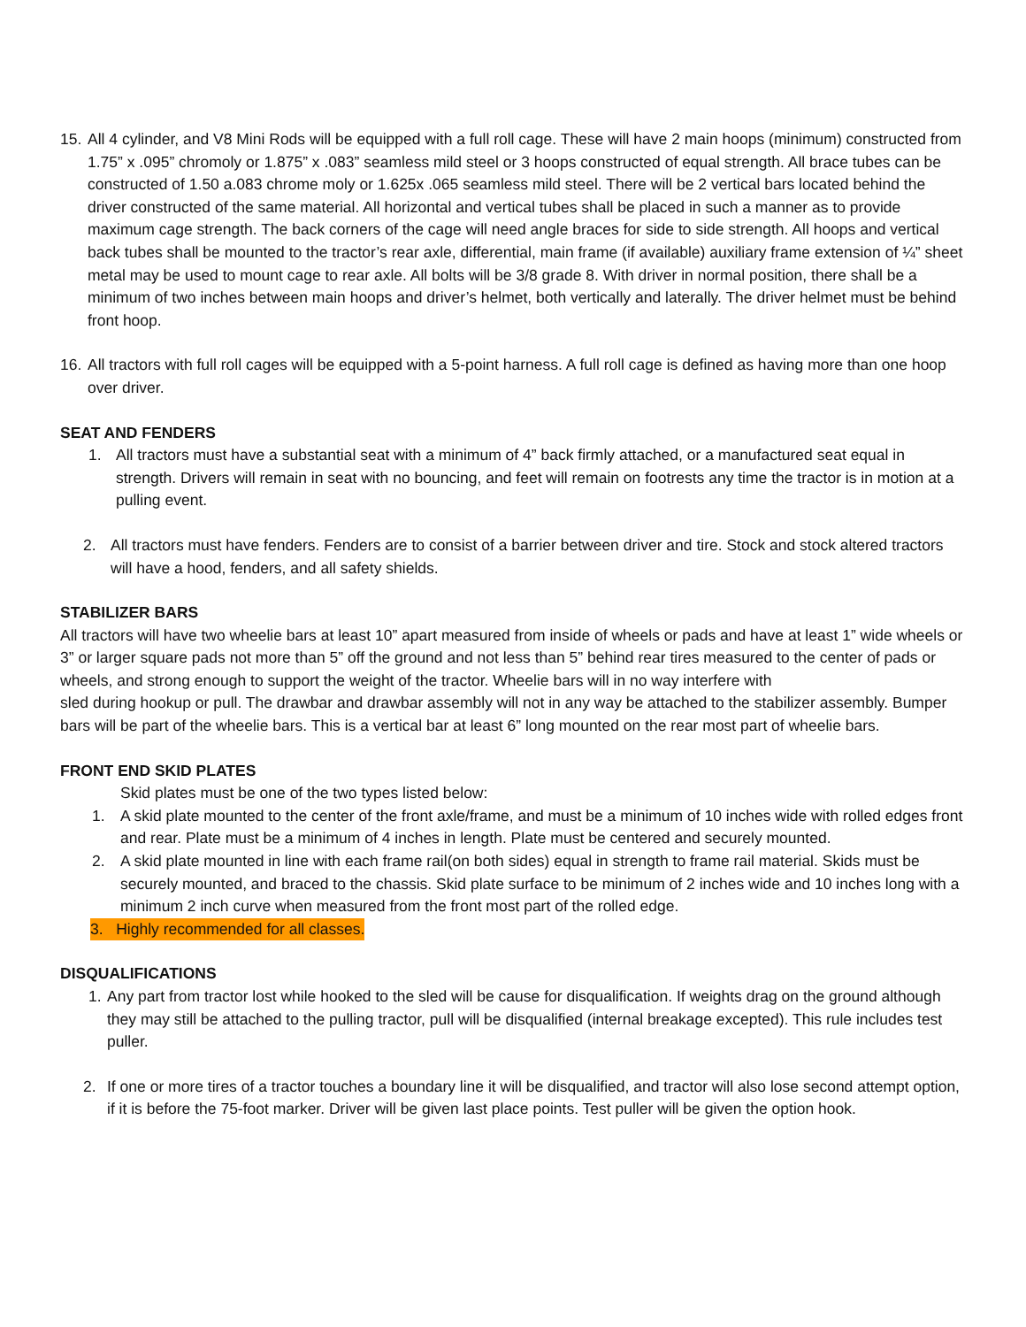15.
All 4 cylinder, and V8 Mini Rods will be equipped with a full roll cage. These will have 2 main hoops (minimum) constructed from 1.75” x .095” chromoly or 1.875” x .083” seamless mild steel or 3 hoops constructed of equal strength. All brace tubes can be constructed of 1.50 a.083 chrome moly or 1.625x .065 seamless mild steel. There will be 2 vertical bars located behind the driver constructed of the same material. All horizontal and vertical tubes shall be placed in such a manner as to provide maximum cage strength. The back corners of the cage will need angle braces for side to side strength. All hoops and vertical back tubes shall be mounted to the tractor’s rear axle, differential, main frame (if available) auxiliary frame extension of ¼” sheet metal may be used to mount cage to rear axle. All bolts will be 3/8 grade 8. With driver in normal position, there shall be a minimum of two inches between main hoops and driver’s helmet, both vertically and laterally. The driver helmet must be behind front hoop.
16.
All tractors with full roll cages will be equipped with a 5-point harness. A full roll cage is defined as having more than one hoop over driver.
SEAT AND FENDERS
1. All tractors must have a substantial seat with a minimum of 4” back firmly attached, or a manufactured seat equal in strength. Drivers will remain in seat with no bouncing, and feet will remain on footrests any time the tractor is in motion at a pulling event.
2. All tractors must have fenders. Fenders are to consist of a barrier between driver and tire. Stock and stock altered tractors will have a hood, fenders, and all safety shields.
STABILIZER BARS
All tractors will have two wheelie bars at least 10” apart measured from inside of wheels or pads and have at least 1” wide wheels or 3” or larger square pads not more than 5” off the ground and not less than 5” behind rear tires measured to the center of pads or wheels, and strong enough to support the weight of the tractor. Wheelie bars will in no way interfere with
sled during hookup or pull. The drawbar and drawbar assembly will not in any way be attached to the stabilizer assembly. Bumper bars will be part of the wheelie bars. This is a vertical bar at least 6” long mounted on the rear most part of wheelie bars.
FRONT END SKID PLATES
Skid plates must be one of the two types listed below:
1. A skid plate mounted to the center of the front axle/frame, and must be a minimum of 10 inches wide with rolled edges front and rear. Plate must be a minimum of 4 inches in length. Plate must be centered and securely mounted.
2. A skid plate mounted in line with each frame rail(on both sides) equal in strength to frame rail material. Skids must be securely mounted, and braced to the chassis. Skid plate surface to be minimum of 2 inches wide and 10 inches long with a minimum 2 inch curve when measured from the front most part of the rolled edge.
3. Highly recommended for all classes.
DISQUALIFICATIONS
1. Any part from tractor lost while hooked to the sled will be cause for disqualification. If weights drag on the ground although they may still be attached to the pulling tractor, pull will be disqualified (internal breakage excepted). This rule includes test puller.
2. If one or more tires of a tractor touches a boundary line it will be disqualified, and tractor will also lose second attempt option, if it is before the 75-foot marker. Driver will be given last place points. Test puller will be given the option hook.